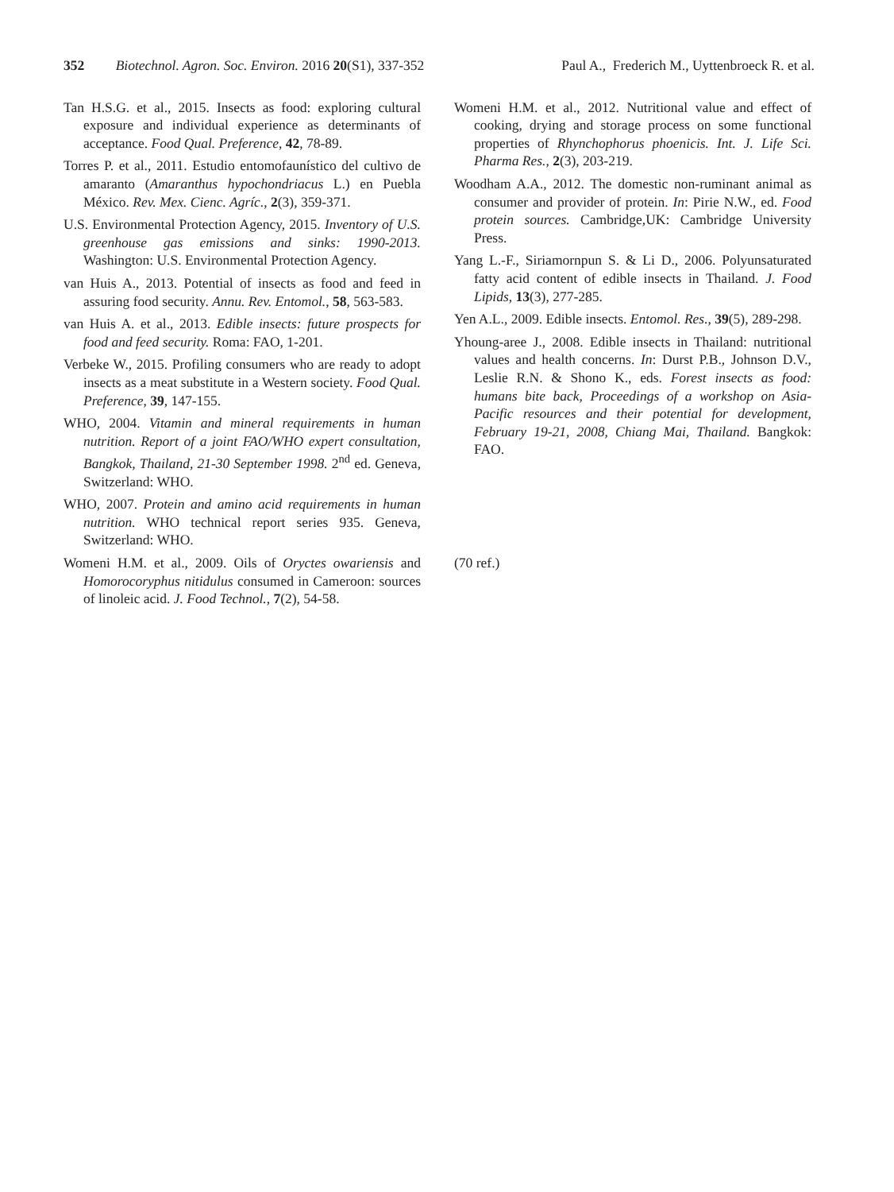352 Biotechnol. Agron. Soc. Environ. 2016 20(S1), 337-352
Paul A., Frederich M., Uyttenbroeck R. et al.
Tan H.S.G. et al., 2015. Insects as food: exploring cultural exposure and individual experience as determinants of acceptance. Food Qual. Preference, 42, 78-89.
Torres P. et al., 2011. Estudio entomofaunístico del cultivo de amaranto (Amaranthus hypochondriacus L.) en Puebla México. Rev. Mex. Cienc. Agríc., 2(3), 359-371.
U.S. Environmental Protection Agency, 2015. Inventory of U.S. greenhouse gas emissions and sinks: 1990-2013. Washington: U.S. Environmental Protection Agency.
van Huis A., 2013. Potential of insects as food and feed in assuring food security. Annu. Rev. Entomol., 58, 563-583.
van Huis A. et al., 2013. Edible insects: future prospects for food and feed security. Roma: FAO, 1-201.
Verbeke W., 2015. Profiling consumers who are ready to adopt insects as a meat substitute in a Western society. Food Qual. Preference, 39, 147-155.
WHO, 2004. Vitamin and mineral requirements in human nutrition. Report of a joint FAO/WHO expert consultation, Bangkok, Thailand, 21-30 September 1998. 2<sup>nd</sup> ed. Geneva, Switzerland: WHO.
WHO, 2007. Protein and amino acid requirements in human nutrition. WHO technical report series 935. Geneva, Switzerland: WHO.
Womeni H.M. et al., 2009. Oils of Oryctes owariensis and Homorocoryphus nitidulus consumed in Cameroon: sources of linoleic acid. J. Food Technol., 7(2), 54-58.
Womeni H.M. et al., 2012. Nutritional value and effect of cooking, drying and storage process on some functional properties of Rhynchophorus phoenicis. Int. J. Life Sci. Pharma Res., 2(3), 203-219.
Woodham A.A., 2012. The domestic non-ruminant animal as consumer and provider of protein. In: Pirie N.W., ed. Food protein sources. Cambridge,UK: Cambridge University Press.
Yang L.-F., Siriamornpun S. & Li D., 2006. Polyunsaturated fatty acid content of edible insects in Thailand. J. Food Lipids, 13(3), 277-285.
Yen A.L., 2009. Edible insects. Entomol. Res., 39(5), 289-298.
Yhoung-aree J., 2008. Edible insects in Thailand: nutritional values and health concerns. In: Durst P.B., Johnson D.V., Leslie R.N. & Shono K., eds. Forest insects as food: humans bite back, Proceedings of a workshop on Asia-Pacific resources and their potential for development, February 19-21, 2008, Chiang Mai, Thailand. Bangkok: FAO.
(70 ref.)